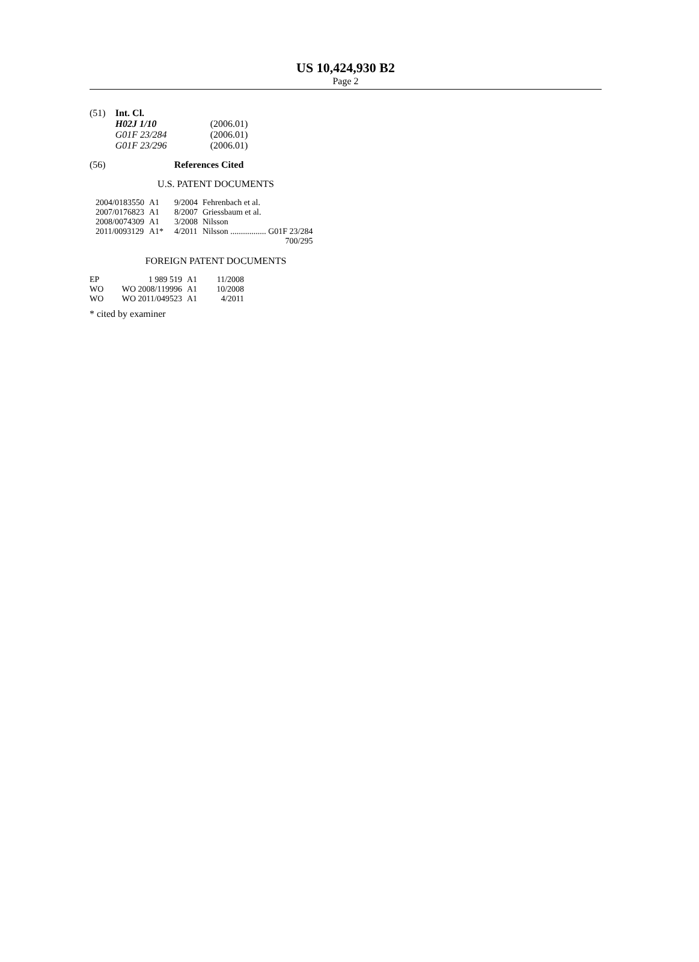US 10,424,930 B2
Page 2
| (51) | Int. Cl. | |
| | H02J 1/10 | (2006.01) |
| | G01F 23/284 | (2006.01) |
| | G01F 23/296 | (2006.01) |
(56) References Cited
U.S. PATENT DOCUMENTS
| 2004/0183550 | A1 | 9/2004 | Fehrenbach et al. |
| 2007/0176823 | A1 | 8/2007 | Griessbaum et al. |
| 2008/0074309 | A1 | 3/2008 | Nilsson |
| 2011/0093129 | A1* | 4/2011 | Nilsson ................. G01F 23/284 |
| | | | 700/295 |
FOREIGN PATENT DOCUMENTS
| EP | 1 989 519 | A1 | 11/2008 |
| WO | WO 2008/119996 | A1 | 10/2008 |
| WO | WO 2011/049523 | A1 | 4/2011 |
* cited by examiner